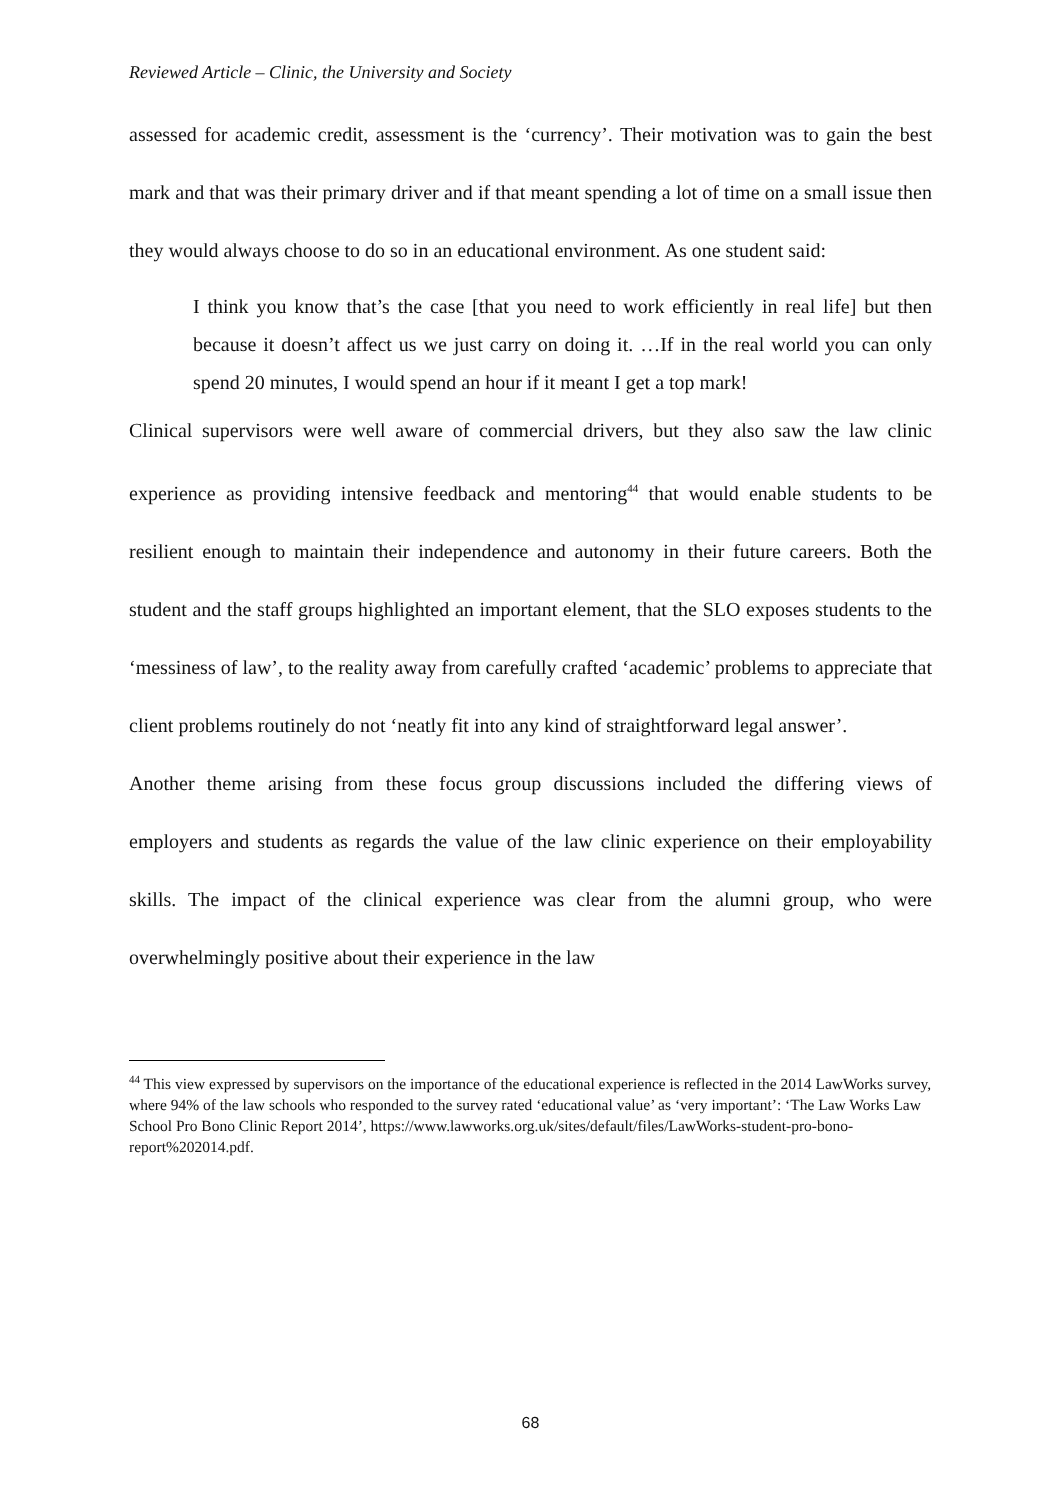Reviewed Article – Clinic, the University and Society
assessed for academic credit, assessment is the ‘currency’. Their motivation was to gain the best mark and that was their primary driver and if that meant spending a lot of time on a small issue then they would always choose to do so in an educational environment. As one student said:
I think you know that’s the case [that you need to work efficiently in real life] but then because it doesn’t affect us we just carry on doing it. …If in the real world you can only spend 20 minutes, I would spend an hour if it meant I get a top mark!
Clinical supervisors were well aware of commercial drivers, but they also saw the law clinic experience as providing intensive feedback and mentoring<sup>44</sup> that would enable students to be resilient enough to maintain their independence and autonomy in their future careers. Both the student and the staff groups highlighted an important element, that the SLO exposes students to the ‘messiness of law’, to the reality away from carefully crafted ‘academic’ problems to appreciate that client problems routinely do not ‘neatly fit into any kind of straightforward legal answer’.
Another theme arising from these focus group discussions included the differing views of employers and students as regards the value of the law clinic experience on their employability skills. The impact of the clinical experience was clear from the alumni group, who were overwhelmingly positive about their experience in the law
<sup>44</sup> This view expressed by supervisors on the importance of the educational experience is reflected in the 2014 LawWorks survey, where 94% of the law schools who responded to the survey rated ‘educational value’ as ‘very important’: ‘The Law Works Law School Pro Bono Clinic Report 2014’, https://www.lawworks.org.uk/sites/default/files/LawWorks-student-pro-bono-report%202014.pdf.
68